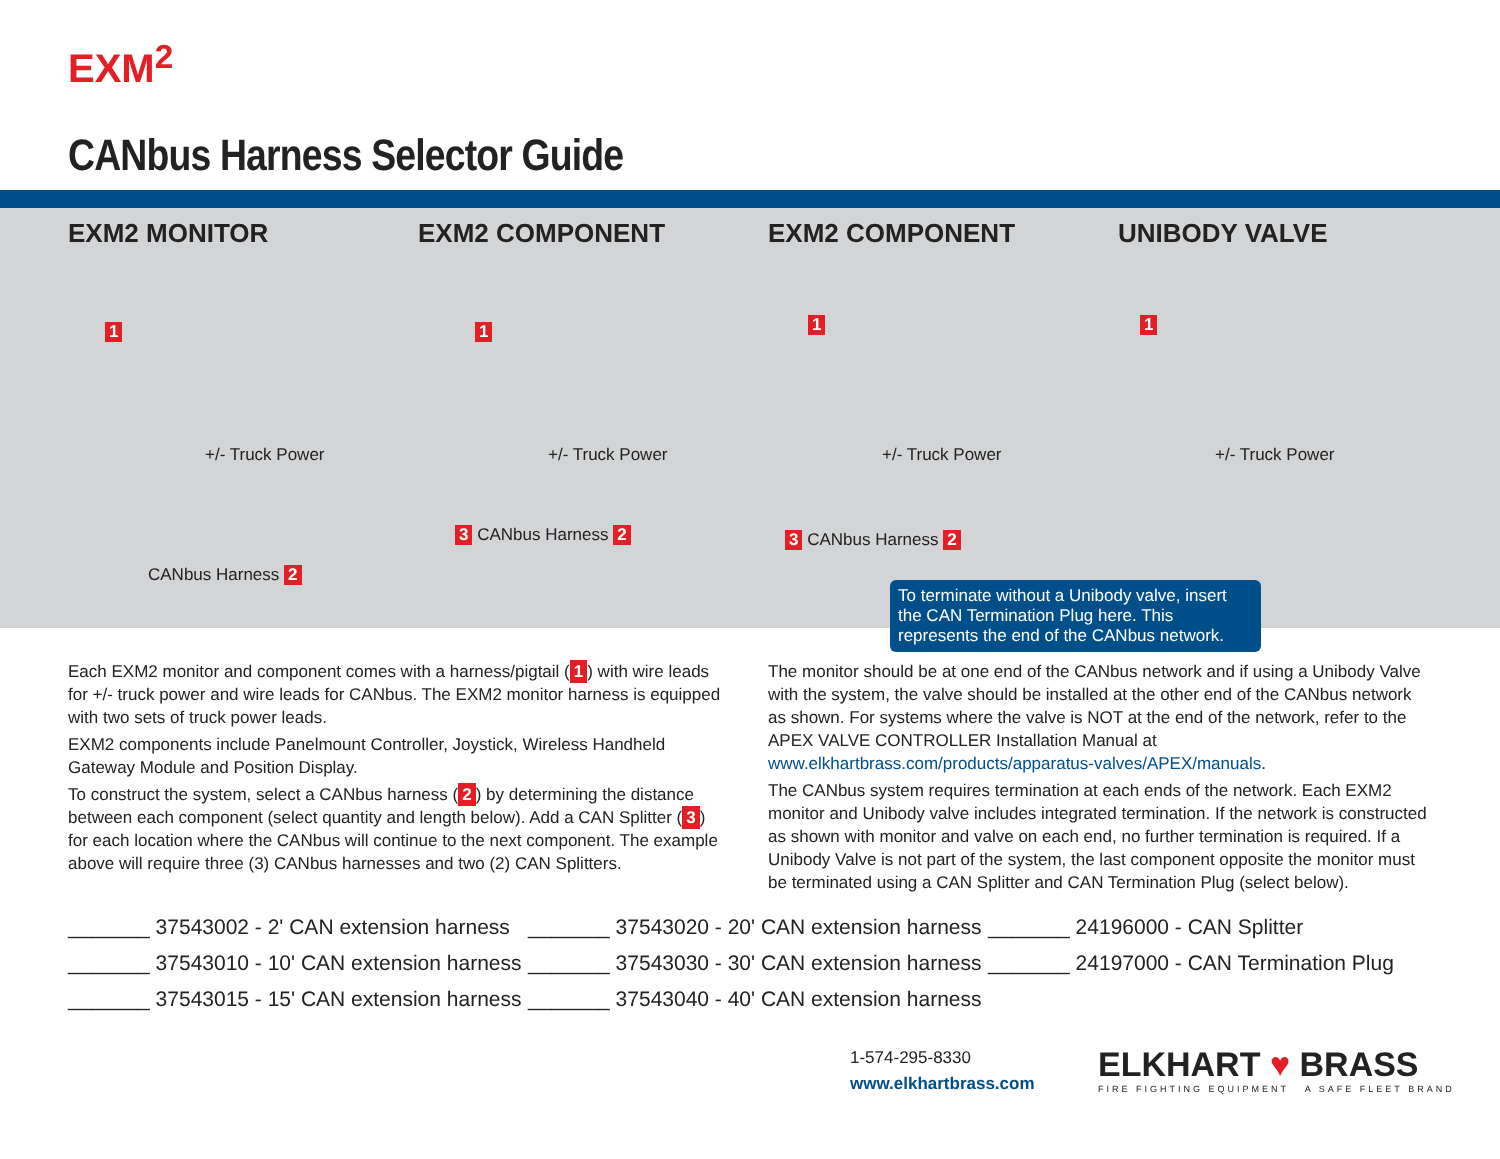EXM<sup>2</sup>
CANbus Harness Selector Guide
EXM2 MONITOR EXM2 COMPONENT EXM2 COMPONENT UNIBODY VALVE
1
+/- Truck Power
1
+/- Truck Power
1
+/- Truck Power
1
+/- Truck Power
CANbus Harness 2
3 CANbus Harness 2 3 CANbus Harness 2
To terminate without a Unibody valve, insert the CAN Termination Plug here. This represents the end of the CANbus network.
Each EXM2 monitor and component comes with a harness/pigtail (1) with wire leads for +/- truck power and wire leads for CANbus. The EXM2 monitor harness is equipped with two sets of truck power leads.
EXM2 components include Panelmount Controller, Joystick, Wireless Handheld Gateway Module and Position Display.
To construct the system, select a CANbus harness (2) by determining the distance between each component (select quantity and length below). Add a CAN Splitter (3) for each location where the CANbus will continue to the next component. The example above will require three (3) CANbus harnesses and two (2) CAN Splitters.
The monitor should be at one end of the CANbus network and if using a Unibody Valve with the system, the valve should be installed at the other end of the CANbus network as shown. For systems where the valve is NOT at the end of the network, refer to the APEX VALVE CONTROLLER Installation Manual at www.elkhartbrass.com/products/apparatus-valves/APEX/manuals.
The CANbus system requires termination at each ends of the network. Each EXM2 monitor and Unibody valve includes integrated termination. If the network is constructed as shown with monitor and valve on each end, no further termination is required. If a Unibody Valve is not part of the system, the last component opposite the monitor must be terminated using a CAN Splitter and CAN Termination Plug (select below).
_______ 37543002 - 2' CAN extension harness _______ 37543020 - 20' CAN extension harness _______ 24196000 - CAN Splitter _______ 37543010 - 10' CAN extension harness _______ 37543030 - 30' CAN extension harness _______ 24197000 - CAN Termination Plug _______ 37543015 - 15' CAN extension harness _______ 37543040 - 40' CAN extension harness
1-574-295-8330
www.elkhartbrass.com
ELKHART ♥ BRASS
FIRE FIGHTING EQUIPMENT A SAFE FLEET BRAND